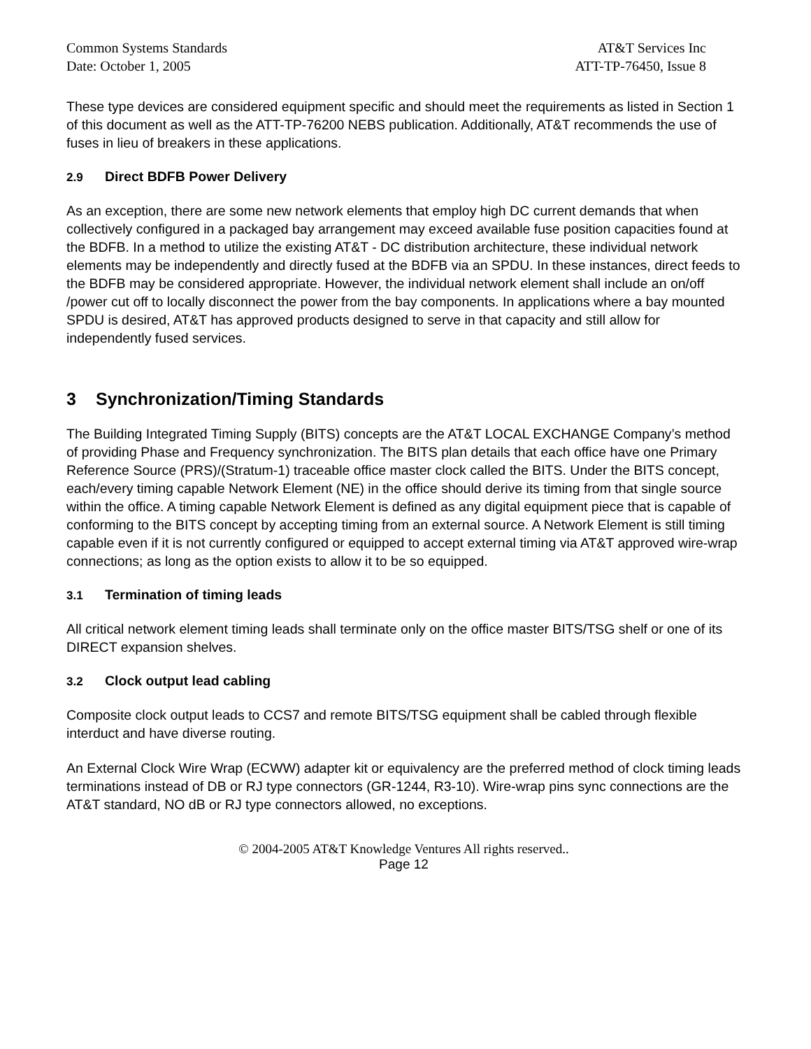Common Systems Standards
Date: October 1, 2005
AT&T Services Inc
ATT-TP-76450, Issue 8
These type devices are considered equipment specific and should meet the requirements as listed in Section 1 of this document as well as the ATT-TP-76200 NEBS publication. Additionally, AT&T recommends the use of fuses in lieu of breakers in these applications.
2.9 Direct BDFB Power Delivery
As an exception, there are some new network elements that employ high DC current demands that when collectively configured in a packaged bay arrangement may exceed available fuse position capacities found at the BDFB. In a method to utilize the existing AT&T - DC distribution architecture, these individual network elements may be independently and directly fused at the BDFB via an SPDU. In these instances, direct feeds to the BDFB may be considered appropriate. However, the individual network element shall include an on/off /power cut off to locally disconnect the power from the bay components. In applications where a bay mounted SPDU is desired, AT&T has approved products designed to serve in that capacity and still allow for independently fused services.
3 Synchronization/Timing Standards
The Building Integrated Timing Supply (BITS) concepts are the AT&T LOCAL EXCHANGE Company’s method of providing Phase and Frequency synchronization. The BITS plan details that each office have one Primary Reference Source (PRS)/(Stratum-1) traceable office master clock called the BITS. Under the BITS concept, each/every timing capable Network Element (NE) in the office should derive its timing from that single source within the office. A timing capable Network Element is defined as any digital equipment piece that is capable of conforming to the BITS concept by accepting timing from an external source. A Network Element is still timing capable even if it is not currently configured or equipped to accept external timing via AT&T approved wire-wrap connections; as long as the option exists to allow it to be so equipped.
3.1 Termination of timing leads
All critical network element timing leads shall terminate only on the office master BITS/TSG shelf or one of its DIRECT expansion shelves.
3.2 Clock output lead cabling
Composite clock output leads to CCS7 and remote BITS/TSG equipment shall be cabled through flexible interduct and have diverse routing.
An External Clock Wire Wrap (ECWW) adapter kit or equivalency are the preferred method of clock timing leads terminations instead of DB or RJ type connectors (GR-1244, R3-10). Wire-wrap pins sync connections are the AT&T standard, NO dB or RJ type connectors allowed, no exceptions.
© 2004-2005 AT&T Knowledge Ventures All rights reserved..
Page 12